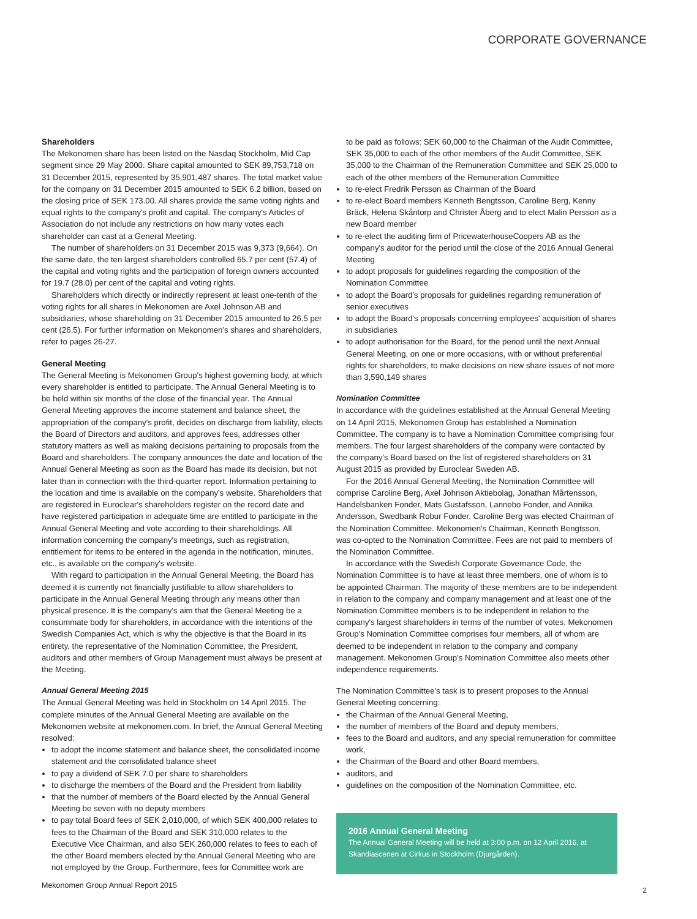CORPORATE GOVERNANCE
Shareholders
The Mekonomen share has been listed on the Nasdaq Stockholm, Mid Cap segment since 29 May 2000. Share capital amounted to SEK 89,753,718 on 31 December 2015, represented by 35,901,487 shares. The total market value for the company on 31 December 2015 amounted to SEK 6.2 billion, based on the closing price of SEK 173.00. All shares provide the same voting rights and equal rights to the company's profit and capital. The company's Articles of Association do not include any restrictions on how many votes each shareholder can cast at a General Meeting.
The number of shareholders on 31 December 2015 was 9,373 (9,664). On the same date, the ten largest shareholders controlled 65.7 per cent (57.4) of the capital and voting rights and the participation of foreign owners accounted for 19.7 (28.0) per cent of the capital and voting rights.
Shareholders which directly or indirectly represent at least one-tenth of the voting rights for all shares in Mekonomen are Axel Johnson AB and subsidiaries, whose shareholding on 31 December 2015 amounted to 26.5 per cent (26.5). For further information on Mekonomen's shares and shareholders, refer to pages 26-27.
General Meeting
The General Meeting is Mekonomen Group's highest governing body, at which every shareholder is entitled to participate. The Annual General Meeting is to be held within six months of the close of the financial year. The Annual General Meeting approves the income statement and balance sheet, the appropriation of the company's profit, decides on discharge from liability, elects the Board of Directors and auditors, and approves fees, addresses other statutory matters as well as making decisions pertaining to proposals from the Board and shareholders. The company announces the date and location of the Annual General Meeting as soon as the Board has made its decision, but not later than in connection with the third-quarter report. Information pertaining to the location and time is available on the company's website. Shareholders that are registered in Euroclear's shareholders register on the record date and have registered participation in adequate time are entitled to participate in the Annual General Meeting and vote according to their shareholdings. All information concerning the company's meetings, such as registration, entitlement for items to be entered in the agenda in the notification, minutes, etc., is available on the company's website.
With regard to participation in the Annual General Meeting, the Board has deemed it is currently not financially justifiable to allow shareholders to participate in the Annual General Meeting through any means other than physical presence. It is the company's aim that the General Meeting be a consummate body for shareholders, in accordance with the intentions of the Swedish Companies Act, which is why the objective is that the Board in its entirety, the representative of the Nomination Committee, the President, auditors and other members of Group Management must always be present at the Meeting.
Annual General Meeting 2015
The Annual General Meeting was held in Stockholm on 14 April 2015. The complete minutes of the Annual General Meeting are available on the Mekonomen website at mekonomen.com. In brief, the Annual General Meeting resolved:
to adopt the income statement and balance sheet, the consolidated income statement and the consolidated balance sheet
to pay a dividend of SEK 7.0 per share to shareholders
to discharge the members of the Board and the President from liability
that the number of members of the Board elected by the Annual General Meeting be seven with no deputy members
to pay total Board fees of SEK 2,010,000, of which SEK 400,000 relates to fees to the Chairman of the Board and SEK 310,000 relates to the Executive Vice Chairman, and also SEK 260,000 relates to fees to each of the other Board members elected by the Annual General Meeting who are not employed by the Group. Furthermore, fees for Committee work are
to be paid as follows: SEK 60,000 to the Chairman of the Audit Committee, SEK 35,000 to each of the other members of the Audit Committee, SEK 35,000 to the Chairman of the Remuneration Committee and SEK 25,000 to each of the other members of the Remuneration Committee
to re-elect Fredrik Persson as Chairman of the Board
to re-elect Board members Kenneth Bengtsson, Caroline Berg, Kenny Bräck, Helena Skåntorp and Christer Åberg and to elect Malin Persson as a new Board member
to re-elect the auditing firm of PricewaterhouseCoopers AB as the company's auditor for the period until the close of the 2016 Annual General Meeting
to adopt proposals for guidelines regarding the composition of the Nomination Committee
to adopt the Board's proposals for guidelines regarding remuneration of senior executives
to adopt the Board's proposals concerning employees' acquisition of shares in subsidiaries
to adopt authorisation for the Board, for the period until the next Annual General Meeting, on one or more occasions, with or without preferential rights for shareholders, to make decisions on new share issues of not more than 3,590,149 shares
Nomination Committee
In accordance with the guidelines established at the Annual General Meeting on 14 April 2015, Mekonomen Group has established a Nomination Committee. The company is to have a Nomination Committee comprising four members. The four largest shareholders of the company were contacted by the company's Board based on the list of registered shareholders on 31 August 2015 as provided by Euroclear Sweden AB.
For the 2016 Annual General Meeting, the Nomination Committee will comprise Caroline Berg, Axel Johnson Aktiebolag, Jonathan Mårtensson, Handelsbanken Fonder, Mats Gustafsson, Lannebo Fonder, and Annika Andersson, Swedbank Robur Fonder. Caroline Berg was elected Chairman of the Nomination Committee. Mekonomen's Chairman, Kenneth Bengtsson, was co-opted to the Nomination Committee. Fees are not paid to members of the Nomination Committee.
In accordance with the Swedish Corporate Governance Code, the Nomination Committee is to have at least three members, one of whom is to be appointed Chairman. The majority of these members are to be independent in relation to the company and company management and at least one of the Nomination Committee members is to be independent in relation to the company's largest shareholders in terms of the number of votes. Mekonomen Group's Nomination Committee comprises four members, all of whom are deemed to be independent in relation to the company and company management. Mekonomen Group's Nomination Committee also meets other independence requirements.
The Nomination Committee's task is to present proposes to the Annual General Meeting concerning:
the Chairman of the Annual General Meeting,
the number of members of the Board and deputy members,
fees to the Board and auditors, and any special remuneration for committee work,
the Chairman of the Board and other Board members,
auditors, and
guidelines on the composition of the Nomination Committee, etc.
2016 Annual General Meeting
The Annual General Meeting will be held at 3:00 p.m. on 12 April 2016, at Skandiascenen at Cirkus in Stockholm (Djurgården).
Mekonomen Group Annual Report 2015
2